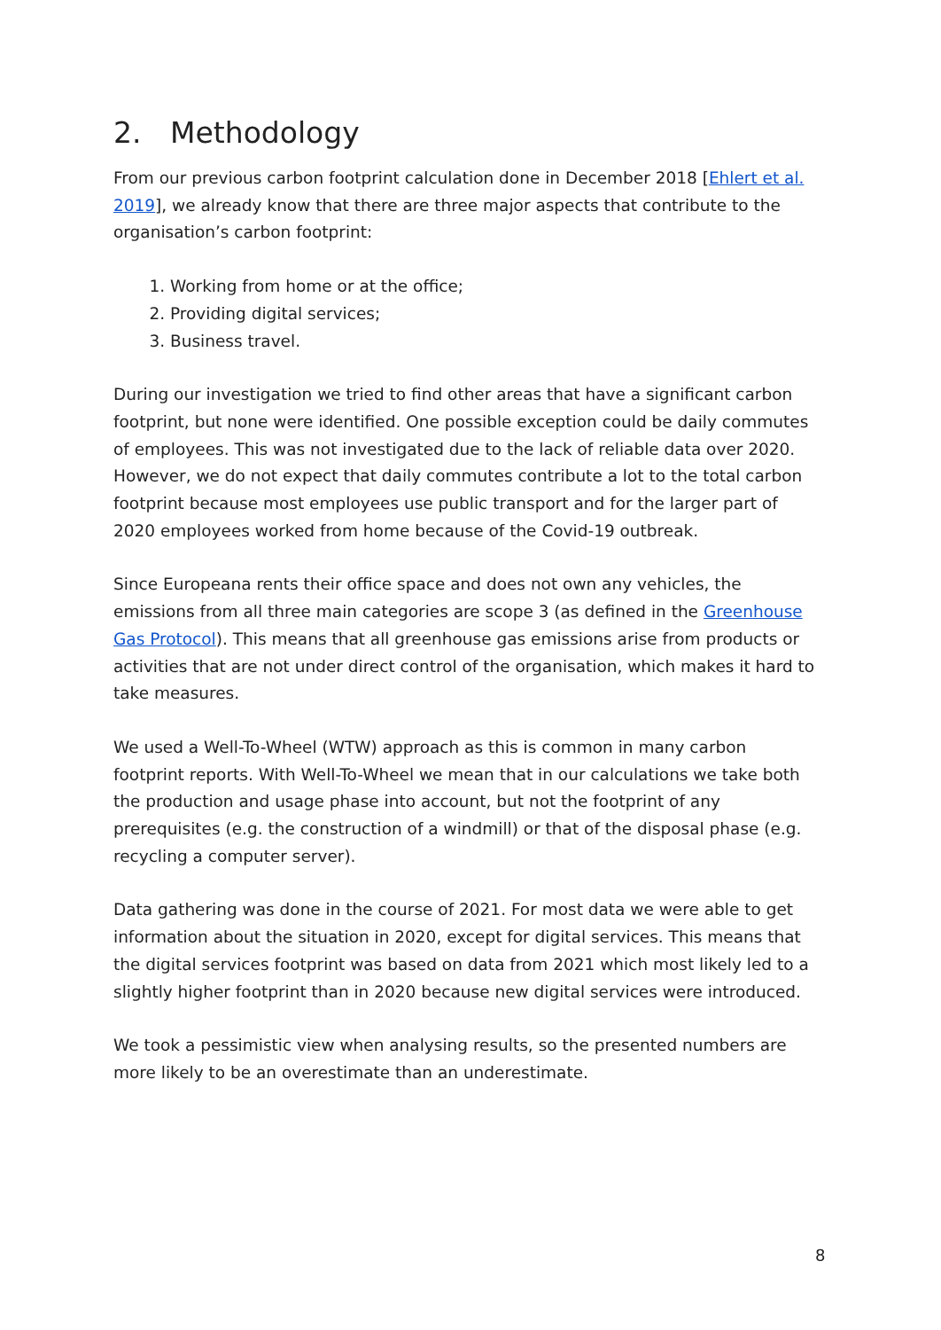2. Methodology
From our previous carbon footprint calculation done in December 2018 [Ehlert et al. 2019], we already know that there are three major aspects that contribute to the organisation’s carbon footprint:
1. Working from home or at the office;
2. Providing digital services;
3. Business travel.
During our investigation we tried to find other areas that have a significant carbon footprint, but none were identified. One possible exception could be daily commutes of employees. This was not investigated due to the lack of reliable data over 2020. However, we do not expect that daily commutes contribute a lot to the total carbon footprint because most employees use public transport and for the larger part of 2020 employees worked from home because of the Covid-19 outbreak.
Since Europeana rents their office space and does not own any vehicles, the emissions from all three main categories are scope 3 (as defined in the Greenhouse Gas Protocol). This means that all greenhouse gas emissions arise from products or activities that are not under direct control of the organisation, which makes it hard to take measures.
We used a Well-To-Wheel (WTW) approach as this is common in many carbon footprint reports. With Well-To-Wheel we mean that in our calculations we take both the production and usage phase into account, but not the footprint of any prerequisites (e.g. the construction of a windmill) or that of the disposal phase (e.g. recycling a computer server).
Data gathering was done in the course of 2021. For most data we were able to get information about the situation in 2020, except for digital services. This means that the digital services footprint was based on data from 2021 which most likely led to a slightly higher footprint than in 2020 because new digital services were introduced.
We took a pessimistic view when analysing results, so the presented numbers are more likely to be an overestimate than an underestimate.
8